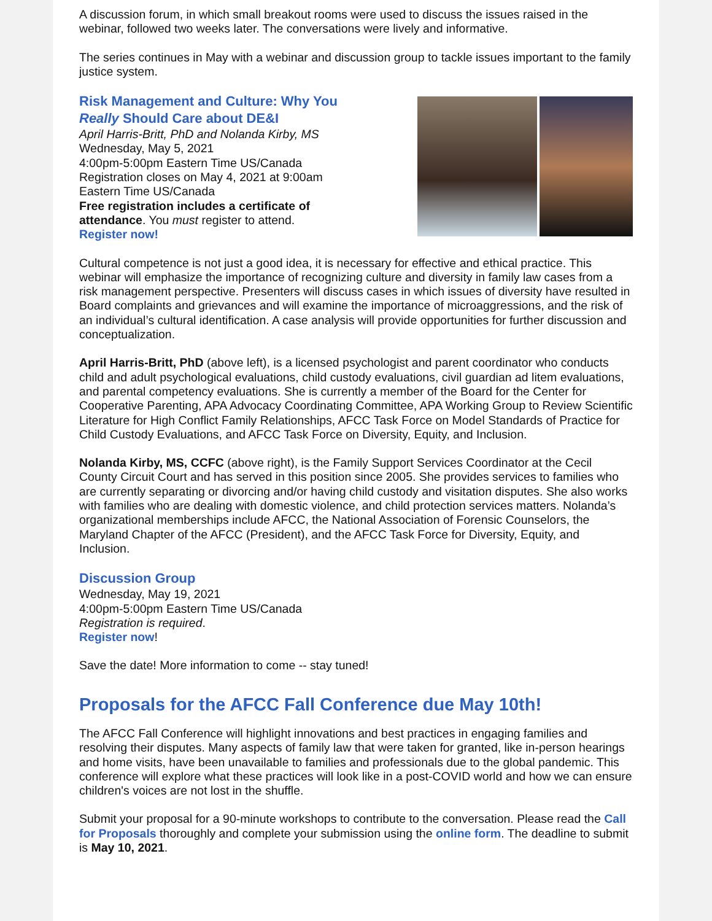A discussion forum, in which small breakout rooms were used to discuss the issues raised in the webinar, followed two weeks later. The conversations were lively and informative.
The series continues in May with a webinar and discussion group to tackle issues important to the family justice system.
Risk Management and Culture: Why You Really Should Care about DE&I
April Harris-Britt, PhD and Nolanda Kirby, MS
Wednesday, May 5, 2021
4:00pm-5:00pm Eastern Time US/Canada
Registration closes on May 4, 2021 at 9:00am Eastern Time US/Canada
Free registration includes a certificate of attendance. You must register to attend.
Register now!
Cultural competence is not just a good idea, it is necessary for effective and ethical practice. This webinar will emphasize the importance of recognizing culture and diversity in family law cases from a risk management perspective. Presenters will discuss cases in which issues of diversity have resulted in Board complaints and grievances and will examine the importance of microaggressions, and the risk of an individual’s cultural identification. A case analysis will provide opportunities for further discussion and conceptualization.
April Harris-Britt, PhD (above left), is a licensed psychologist and parent coordinator who conducts child and adult psychological evaluations, child custody evaluations, civil guardian ad litem evaluations, and parental competency evaluations. She is currently a member of the Board for the Center for Cooperative Parenting, APA Advocacy Coordinating Committee, APA Working Group to Review Scientific Literature for High Conflict Family Relationships, AFCC Task Force on Model Standards of Practice for Child Custody Evaluations, and AFCC Task Force on Diversity, Equity, and Inclusion.
Nolanda Kirby, MS, CCFC (above right), is the Family Support Services Coordinator at the Cecil County Circuit Court and has served in this position since 2005. She provides services to families who are currently separating or divorcing and/or having child custody and visitation disputes. She also works with families who are dealing with domestic violence, and child protection services matters. Nolanda’s organizational memberships include AFCC, the National Association of Forensic Counselors, the Maryland Chapter of the AFCC (President), and the AFCC Task Force for Diversity, Equity, and Inclusion.
Discussion Group
Wednesday, May 19, 2021
4:00pm-5:00pm Eastern Time US/Canada
Registration is required.
Register now!
Save the date! More information to come -- stay tuned!
Proposals for the AFCC Fall Conference due May 10th!
The AFCC Fall Conference will highlight innovations and best practices in engaging families and resolving their disputes. Many aspects of family law that were taken for granted, like in-person hearings and home visits, have been unavailable to families and professionals due to the global pandemic. This conference will explore what these practices will look like in a post-COVID world and how we can ensure children's voices are not lost in the shuffle.
Submit your proposal for a 90-minute workshops to contribute to the conversation. Please read the Call for Proposals thoroughly and complete your submission using the online form. The deadline to submit is May 10, 2021.